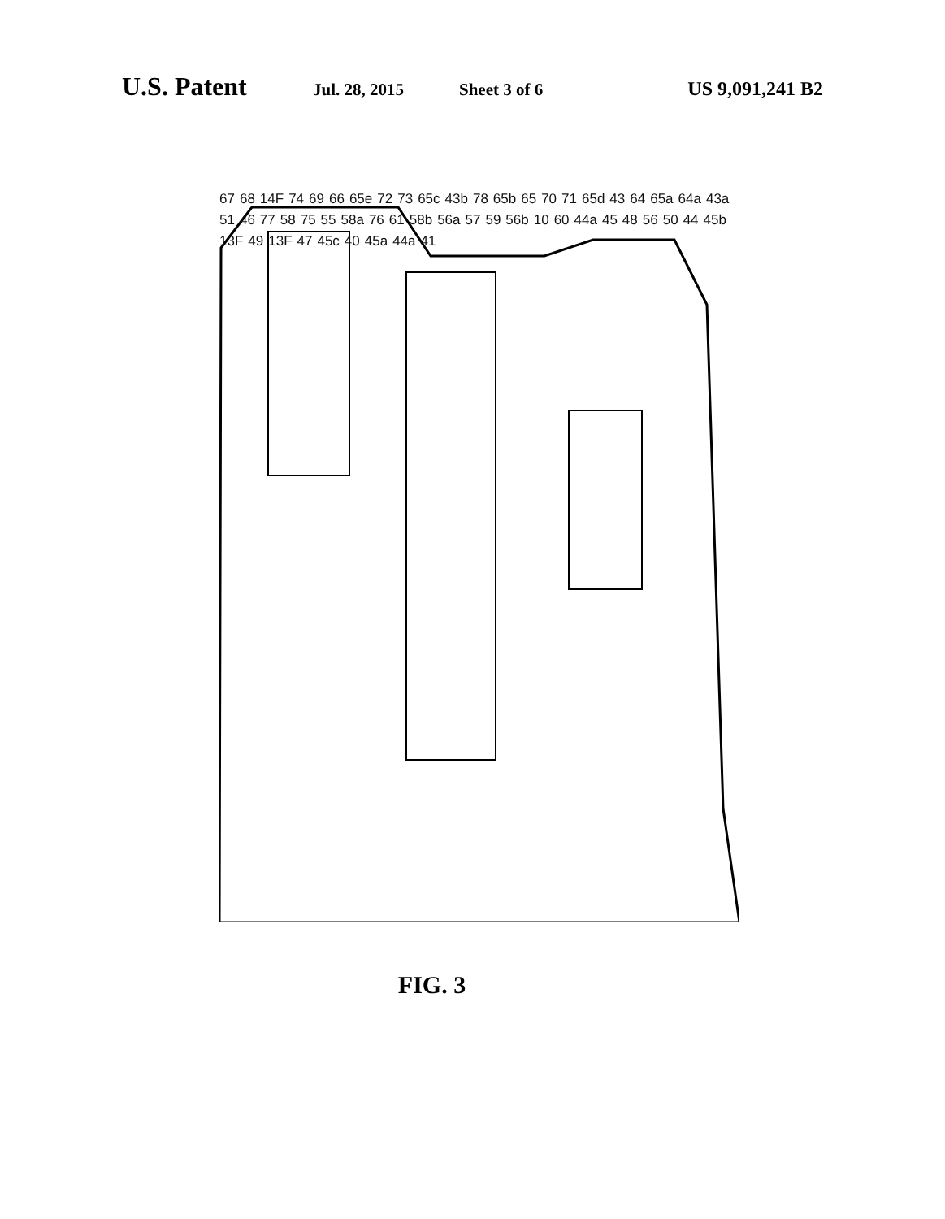U.S. Patent Jul. 28, 2015 Sheet 3 of 6 US 9,091,241 B2
67 68 14F 74 69 66 65e 72 73 65c 43b 78 65b 65 70 71 65d 43 64 65a 64a 43a 51 46 77 58 75 55 58a 76 61 58b 56a 57 59 56b 10 60 44a 45 48 56 50 44 45b 13F 49 13F 47 45c 40 45a 44a 41
FIG. 3